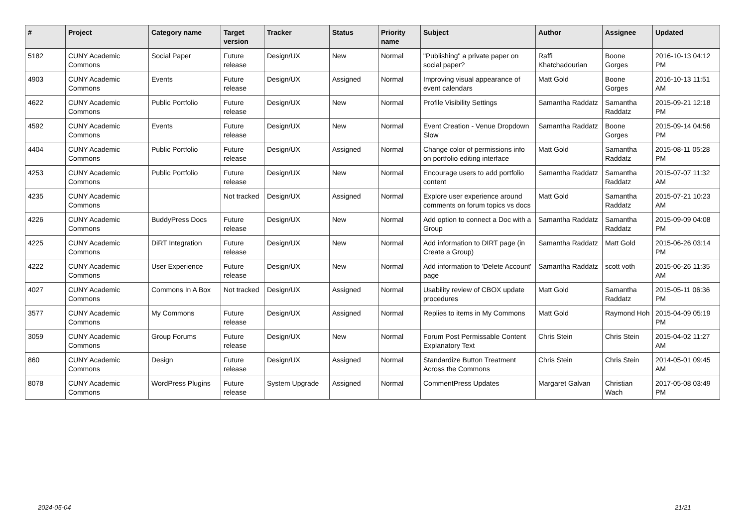| # | Project | Category name | Target version | Tracker | Status | Priority name | Subject | Author | Assignee | Updated |
| --- | --- | --- | --- | --- | --- | --- | --- | --- | --- | --- |
| 5182 | CUNY Academic Commons | Social Paper | Future release | Design/UX | New | Normal | "Publishing" a private paper on social paper? | Raffi Khatchadourian | Boone Gorges | 2016-10-13 04:12 PM |
| 4903 | CUNY Academic Commons | Events | Future release | Design/UX | Assigned | Normal | Improving visual appearance of event calendars | Matt Gold | Boone Gorges | 2016-10-13 11:51 AM |
| 4622 | CUNY Academic Commons | Public Portfolio | Future release | Design/UX | New | Normal | Profile Visibility Settings | Samantha Raddatz | Samantha Raddatz | 2015-09-21 12:18 PM |
| 4592 | CUNY Academic Commons | Events | Future release | Design/UX | New | Normal | Event Creation - Venue Dropdown Slow | Samantha Raddatz | Boone Gorges | 2015-09-14 04:56 PM |
| 4404 | CUNY Academic Commons | Public Portfolio | Future release | Design/UX | Assigned | Normal | Change color of permissions info on portfolio editing interface | Matt Gold | Samantha Raddatz | 2015-08-11 05:28 PM |
| 4253 | CUNY Academic Commons | Public Portfolio | Future release | Design/UX | New | Normal | Encourage users to add portfolio content | Samantha Raddatz | Samantha Raddatz | 2015-07-07 11:32 AM |
| 4235 | CUNY Academic Commons | | Not tracked | Design/UX | Assigned | Normal | Explore user experience around comments on forum topics vs docs | Matt Gold | Samantha Raddatz | 2015-07-21 10:23 AM |
| 4226 | CUNY Academic Commons | BuddyPress Docs | Future release | Design/UX | New | Normal | Add option to connect a Doc with a Group | Samantha Raddatz | Samantha Raddatz | 2015-09-09 04:08 PM |
| 4225 | CUNY Academic Commons | DiRT Integration | Future release | Design/UX | New | Normal | Add information to DIRT page (in Create a Group) | Samantha Raddatz | Matt Gold | 2015-06-26 03:14 PM |
| 4222 | CUNY Academic Commons | User Experience | Future release | Design/UX | New | Normal | Add information to 'Delete Account' page | Samantha Raddatz | scott voth | 2015-06-26 11:35 AM |
| 4027 | CUNY Academic Commons | Commons In A Box | Not tracked | Design/UX | Assigned | Normal | Usability review of CBOX update procedures | Matt Gold | Samantha Raddatz | 2015-05-11 06:36 PM |
| 3577 | CUNY Academic Commons | My Commons | Future release | Design/UX | Assigned | Normal | Replies to items in My Commons | Matt Gold | Raymond Hoh | 2015-04-09 05:19 PM |
| 3059 | CUNY Academic Commons | Group Forums | Future release | Design/UX | New | Normal | Forum Post Permissable Content Explanatory Text | Chris Stein | Chris Stein | 2015-04-02 11:27 AM |
| 860 | CUNY Academic Commons | Design | Future release | Design/UX | Assigned | Normal | Standardize Button Treatment Across the Commons | Chris Stein | Chris Stein | 2014-05-01 09:45 AM |
| 8078 | CUNY Academic Commons | WordPress Plugins | Future release | System Upgrade | Assigned | Normal | CommentPress Updates | Margaret Galvan | Christian Wach | 2017-05-08 03:49 PM |
2024-05-04 21/21